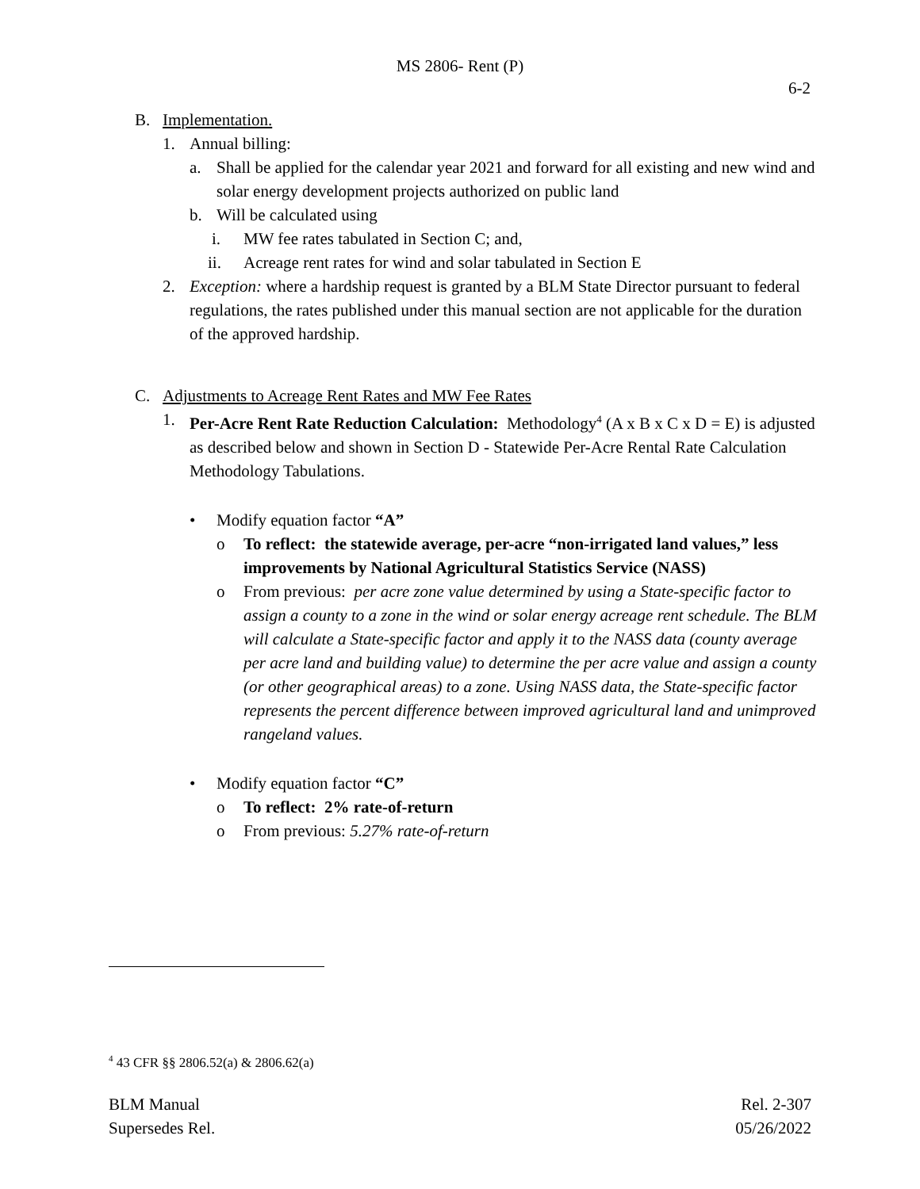MS 2806- Rent (P)
6-2
B. Implementation.
1. Annual billing:
a. Shall be applied for the calendar year 2021 and forward for all existing and new wind and solar energy development projects authorized on public land
b. Will be calculated using
i. MW fee rates tabulated in Section C; and,
ii. Acreage rent rates for wind and solar tabulated in Section E
2. Exception: where a hardship request is granted by a BLM State Director pursuant to federal regulations, the rates published under this manual section are not applicable for the duration of the approved hardship.
C. Adjustments to Acreage Rent Rates and MW Fee Rates
1. Per-Acre Rent Rate Reduction Calculation: Methodology<sup>4</sup> (A x B x C x D = E) is adjusted as described below and shown in Section D - Statewide Per-Acre Rental Rate Calculation Methodology Tabulations.
• Modify equation factor “A”
o To reflect: the statewide average, per-acre “non-irrigated land values,” less improvements by National Agricultural Statistics Service (NASS)
o From previous: per acre zone value determined by using a State-specific factor to assign a county to a zone in the wind or solar energy acreage rent schedule. The BLM will calculate a State-specific factor and apply it to the NASS data (county average per acre land and building value) to determine the per acre value and assign a county (or other geographical areas) to a zone. Using NASS data, the State-specific factor represents the percent difference between improved agricultural land and unimproved rangeland values.
• Modify equation factor “C”
o To reflect: 2% rate-of-return
o From previous: 5.27% rate-of-return
<sup>4</sup> 43 CFR §§ 2806.52(a) & 2806.62(a)
BLM Manual
Supersedes Rel.
Rel. 2-307
05/26/2022